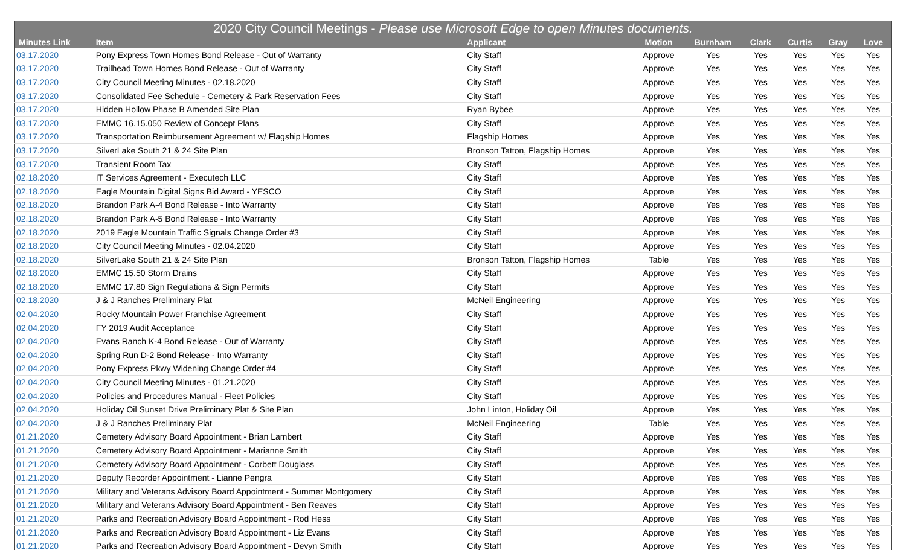| 2020 City Council Meetings - Please use Microsoft Edge to open Minutes documents. | | | | | | | | |
| --- | --- | --- | --- | --- | --- | --- | --- | --- |
| Minutes Link | Item | Applicant | Motion | Burnham | Clark | Curtis | Gray | Love |
| 03.17.2020 | Pony Express Town Homes Bond Release - Out of Warranty | City Staff | Approve | Yes | Yes | Yes | Yes | Yes |
| 03.17.2020 | Trailhead Town Homes Bond Release - Out of Warranty | City Staff | Approve | Yes | Yes | Yes | Yes | Yes |
| 03.17.2020 | City Council Meeting Minutes - 02.18.2020 | City Staff | Approve | Yes | Yes | Yes | Yes | Yes |
| 03.17.2020 | Consolidated Fee Schedule - Cemetery & Park Reservation Fees | City Staff | Approve | Yes | Yes | Yes | Yes | Yes |
| 03.17.2020 | Hidden Hollow Phase B Amended Site Plan | Ryan Bybee | Approve | Yes | Yes | Yes | Yes | Yes |
| 03.17.2020 | EMMC 16.15.050 Review of Concept Plans | City Staff | Approve | Yes | Yes | Yes | Yes | Yes |
| 03.17.2020 | Transportation Reimbursement Agreement w/ Flagship Homes | Flagship Homes | Approve | Yes | Yes | Yes | Yes | Yes |
| 03.17.2020 | SilverLake South 21 & 24 Site Plan | Bronson Tatton, Flagship Homes | Approve | Yes | Yes | Yes | Yes | Yes |
| 03.17.2020 | Transient Room Tax | City Staff | Approve | Yes | Yes | Yes | Yes | Yes |
| 02.18.2020 | IT Services Agreement - Executech LLC | City Staff | Approve | Yes | Yes | Yes | Yes | Yes |
| 02.18.2020 | Eagle Mountain Digital Signs Bid Award - YESCO | City Staff | Approve | Yes | Yes | Yes | Yes | Yes |
| 02.18.2020 | Brandon Park A-4 Bond Release - Into Warranty | City Staff | Approve | Yes | Yes | Yes | Yes | Yes |
| 02.18.2020 | Brandon Park A-5 Bond Release - Into Warranty | City Staff | Approve | Yes | Yes | Yes | Yes | Yes |
| 02.18.2020 | 2019 Eagle Mountain Traffic Signals Change Order #3 | City Staff | Approve | Yes | Yes | Yes | Yes | Yes |
| 02.18.2020 | City Council Meeting Minutes - 02.04.2020 | City Staff | Approve | Yes | Yes | Yes | Yes | Yes |
| 02.18.2020 | SilverLake South 21 & 24 Site Plan | Bronson Tatton, Flagship Homes | Table | Yes | Yes | Yes | Yes | Yes |
| 02.18.2020 | EMMC 15.50 Storm Drains | City Staff | Approve | Yes | Yes | Yes | Yes | Yes |
| 02.18.2020 | EMMC 17.80 Sign Regulations & Sign Permits | City Staff | Approve | Yes | Yes | Yes | Yes | Yes |
| 02.18.2020 | J & J Ranches Preliminary Plat | McNeil Engineering | Approve | Yes | Yes | Yes | Yes | Yes |
| 02.04.2020 | Rocky Mountain Power Franchise Agreement | City Staff | Approve | Yes | Yes | Yes | Yes | Yes |
| 02.04.2020 | FY 2019 Audit Acceptance | City Staff | Approve | Yes | Yes | Yes | Yes | Yes |
| 02.04.2020 | Evans Ranch K-4 Bond Release - Out of Warranty | City Staff | Approve | Yes | Yes | Yes | Yes | Yes |
| 02.04.2020 | Spring Run D-2 Bond Release - Into Warranty | City Staff | Approve | Yes | Yes | Yes | Yes | Yes |
| 02.04.2020 | Pony Express Pkwy Widening Change Order #4 | City Staff | Approve | Yes | Yes | Yes | Yes | Yes |
| 02.04.2020 | City Council Meeting Minutes - 01.21.2020 | City Staff | Approve | Yes | Yes | Yes | Yes | Yes |
| 02.04.2020 | Policies and Procedures Manual - Fleet Policies | City Staff | Approve | Yes | Yes | Yes | Yes | Yes |
| 02.04.2020 | Holiday Oil Sunset Drive Preliminary Plat & Site Plan | John Linton, Holiday Oil | Approve | Yes | Yes | Yes | Yes | Yes |
| 02.04.2020 | J & J Ranches Preliminary Plat | McNeil Engineering | Table | Yes | Yes | Yes | Yes | Yes |
| 01.21.2020 | Cemetery Advisory Board Appointment - Brian Lambert | City Staff | Approve | Yes | Yes | Yes | Yes | Yes |
| 01.21.2020 | Cemetery Advisory Board Appointment - Marianne Smith | City Staff | Approve | Yes | Yes | Yes | Yes | Yes |
| 01.21.2020 | Cemetery Advisory Board Appointment - Corbett Douglass | City Staff | Approve | Yes | Yes | Yes | Yes | Yes |
| 01.21.2020 | Deputy Recorder Appointment - Lianne Pengra | City Staff | Approve | Yes | Yes | Yes | Yes | Yes |
| 01.21.2020 | Military and Veterans Advisory Board Appointment - Summer Montgomery | City Staff | Approve | Yes | Yes | Yes | Yes | Yes |
| 01.21.2020 | Military and Veterans Advisory Board Appointment - Ben Reaves | City Staff | Approve | Yes | Yes | Yes | Yes | Yes |
| 01.21.2020 | Parks and Recreation Advisory Board Appointment - Rod Hess | City Staff | Approve | Yes | Yes | Yes | Yes | Yes |
| 01.21.2020 | Parks and Recreation Advisory Board Appointment - Liz Evans | City Staff | Approve | Yes | Yes | Yes | Yes | Yes |
| 01.21.2020 | Parks and Recreation Advisory Board Appointment - Devyn Smith | City Staff | Approve | Yes | Yes | Yes | Yes | Yes |